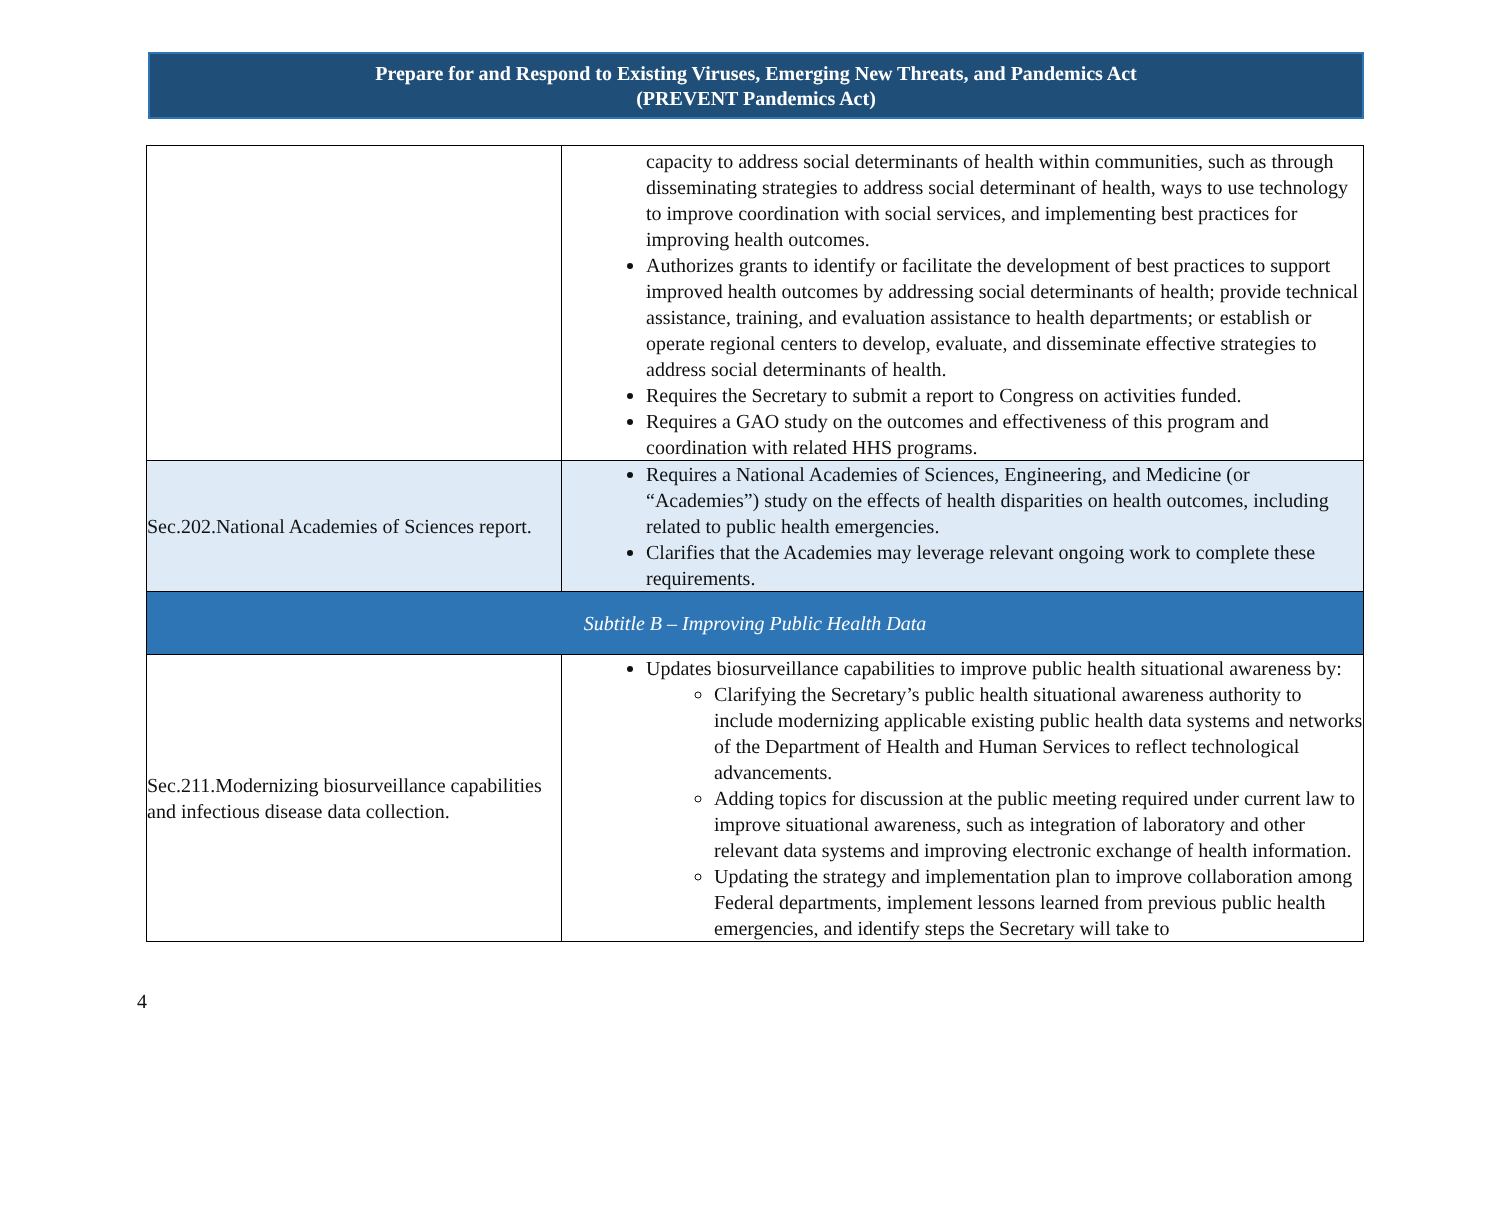Prepare for and Respond to Existing Viruses, Emerging New Threats, and Pandemics Act
(PREVENT Pandemics Act)
| | capacity to address social determinants of health within communities, such as through disseminating strategies to address social determinant of health, ways to use technology to improve coordination with social services, and implementing best practices for improving health outcomes. Authorizes grants to identify or facilitate the development of best practices to support improved health outcomes by addressing social determinants of health; provide technical assistance, training, and evaluation assistance to health departments; or establish or operate regional centers to develop, evaluate, and disseminate effective strategies to address social determinants of health. Requires the Secretary to submit a report to Congress on activities funded. Requires a GAO study on the outcomes and effectiveness of this program and coordination with related HHS programs. |
| Sec.202.National Academies of Sciences report. | Requires a National Academies of Sciences, Engineering, and Medicine (or “Academies”) study on the effects of health disparities on health outcomes, including related to public health emergencies. Clarifies that the Academies may leverage relevant ongoing work to complete these requirements. |
| Subtitle B – Improving Public Health Data | |
| Sec.211.Modernizing biosurveillance capabilities and infectious disease data collection. | Updates biosurveillance capabilities to improve public health situational awareness by: Clarifying the Secretary’s public health situational awareness authority to include modernizing applicable existing public health data systems and networks of the Department of Health and Human Services to reflect technological advancements. Adding topics for discussion at the public meeting required under current law to improve situational awareness, such as integration of laboratory and other relevant data systems and improving electronic exchange of health information. Updating the strategy and implementation plan to improve collaboration among Federal departments, implement lessons learned from previous public health emergencies, and identify steps the Secretary will take to |
4